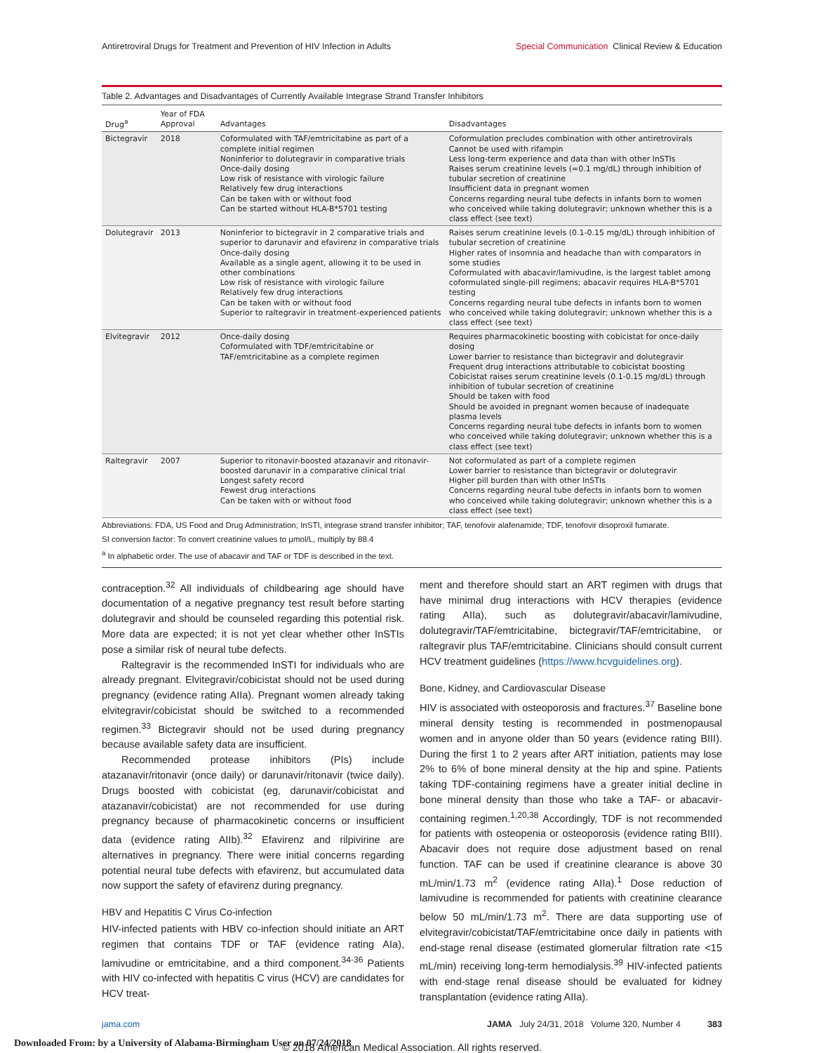Antiretroviral Drugs for Treatment and Prevention of HIV Infection in Adults Special Communication Clinical Review & Education
Table 2. Advantages and Disadvantages of Currently Available Integrase Strand Transfer Inhibitors
| Drug<sup>a</sup> | Year of FDA Approval | Advantages | Disadvantages |
| --- | --- | --- | --- |
| Bictegravir | 2018 | Coformulated with TAF/emtricitabine as part of a complete initial regimen Noninferior to dolutegravir in comparative trials Once-daily dosing Low risk of resistance with virologic failure Relatively few drug interactions Can be taken with or without food Can be started without HLA-B*5701 testing | Coformulation precludes combination with other antiretrovirals Cannot be used with rifampin Less long-term experience and data than with other InSTIs Raises serum creatinine levels (≈0.1 mg/dL) through inhibition of tubular secretion of creatinine Insufficient data in pregnant women Concerns regarding neural tube defects in infants born to women who conceived while taking dolutegravir; unknown whether this is a class effect (see text) |
| Dolutegravir | 2013 | Noninferior to bictegravir in 2 comparative trials and superior to darunavir and efavirenz in comparative trials Once-daily dosing Available as a single agent, allowing it to be used in other combinations Low risk of resistance with virologic failure Relatively few drug interactions Can be taken with or without food Superior to raltegravir in treatment-experienced patients | Raises serum creatinine levels (0.1-0.15 mg/dL) through inhibition of tubular secretion of creatinine Higher rates of insomnia and headache than with comparators in some studies Coformulated with abacavir/lamivudine, is the largest tablet among coformulated single-pill regimens; abacavir requires HLA-B*5701 testing Concerns regarding neural tube defects in infants born to women who conceived while taking dolutegravir; unknown whether this is a class effect (see text) |
| Elvitegravir | 2012 | Once-daily dosing Coformulated with TDF/emtricitabine or TAF/emtricitabine as a complete regimen | Requires pharmacokinetic boosting with cobicistat for once-daily dosing Lower barrier to resistance than bictegravir and dolutegravir Frequent drug interactions attributable to cobicistat boosting Cobicistat raises serum creatinine levels (0.1-0.15 mg/dL) through inhibition of tubular secretion of creatinine Should be taken with food Should be avoided in pregnant women because of inadequate plasma levels Concerns regarding neural tube defects in infants born to women who conceived while taking dolutegravir; unknown whether this is a class effect (see text) |
| Raltegravir | 2007 | Superior to ritonavir-boosted atazanavir and ritonavir-boosted darunavir in a comparative clinical trial Longest safety record Fewest drug interactions Can be taken with or without food | Not coformulated as part of a complete regimen Lower barrier to resistance than bictegravir or dolutegravir Higher pill burden than with other InSTIs Concerns regarding neural tube defects in infants born to women who conceived while taking dolutegravir; unknown whether this is a class effect (see text) |
Abbreviations: FDA, US Food and Drug Administration; InSTI, integrase strand transfer inhibitor; TAF, tenofovir alafenamide; TDF, tenofovir disoproxil fumarate.
SI conversion factor: To convert creatinine values to μmol/L, multiply by 88.4
<sup>a</sup> In alphabetic order. The use of abacavir and TAF or TDF is described in the text.
contraception.<sup>32</sup> All individuals of childbearing age should have documentation of a negative pregnancy test result before starting dolutegravir and should be counseled regarding this potential risk. More data are expected; it is not yet clear whether other InSTIs pose a similar risk of neural tube defects.
Raltegravir is the recommended InSTI for individuals who are already pregnant. Elvitegravir/cobicistat should not be used during pregnancy (evidence rating AIIa). Pregnant women already taking elvitegravir/cobicistat should be switched to a recommended regimen.<sup>33</sup> Bictegravir should not be used during pregnancy because available safety data are insufficient.
Recommended protease inhibitors (PIs) include atazanavir/ritonavir (once daily) or darunavir/ritonavir (twice daily). Drugs boosted with cobicistat (eg, darunavir/cobicistat and atazanavir/cobicistat) are not recommended for use during pregnancy because of pharmacokinetic concerns or insufficient data (evidence rating AIIb).<sup>32</sup> Efavirenz and rilpivirine are alternatives in pregnancy. There were initial concerns regarding potential neural tube defects with efavirenz, but accumulated data now support the safety of efavirenz during pregnancy.
HBV and Hepatitis C Virus Co-infection
HIV-infected patients with HBV co-infection should initiate an ART regimen that contains TDF or TAF (evidence rating AIa), lamivudine or emtricitabine, and a third component.<sup>34-36</sup> Patients with HIV co-infected with hepatitis C virus (HCV) are candidates for HCV treat-
ment and therefore should start an ART regimen with drugs that have minimal drug interactions with HCV therapies (evidence rating AIIa), such as dolutegravir/abacavir/lamivudine, dolutegravir/TAF/emtricitabine, bictegravir/TAF/emtricitabine, or raltegravir plus TAF/emtricitabine. Clinicians should consult current HCV treatment guidelines (https://www.hcvguidelines.org).
Bone, Kidney, and Cardiovascular Disease
HIV is associated with osteoporosis and fractures.<sup>37</sup> Baseline bone mineral density testing is recommended in postmenopausal women and in anyone older than 50 years (evidence rating BIII). During the first 1 to 2 years after ART initiation, patients may lose 2% to 6% of bone mineral density at the hip and spine. Patients taking TDF-containing regimens have a greater initial decline in bone mineral density than those who take a TAF- or abacavir-containing regimen.<sup>1,20,38</sup> Accordingly, TDF is not recommended for patients with osteopenia or osteoporosis (evidence rating BIII). Abacavir does not require dose adjustment based on renal function. TAF can be used if creatinine clearance is above 30 mL/min/1.73 m<sup>2</sup> (evidence rating AIIa).<sup>1</sup> Dose reduction of lamivudine is recommended for patients with creatinine clearance below 50 mL/min/1.73 m<sup>2</sup>. There are data supporting use of elvitegravir/cobicistat/TAF/emtricitabine once daily in patients with end-stage renal disease (estimated glomerular filtration rate <15 mL/min) receiving long-term hemodialysis.<sup>39</sup> HIV-infected patients with end-stage renal disease should be evaluated for kidney transplantation (evidence rating AIIa).
jama.com JAMA July 24/31, 2018 Volume 320, Number 4 383
© 2018 American Medical Association. All rights reserved.
Downloaded From: by a University of Alabama-Birmingham User on 07/24/2018